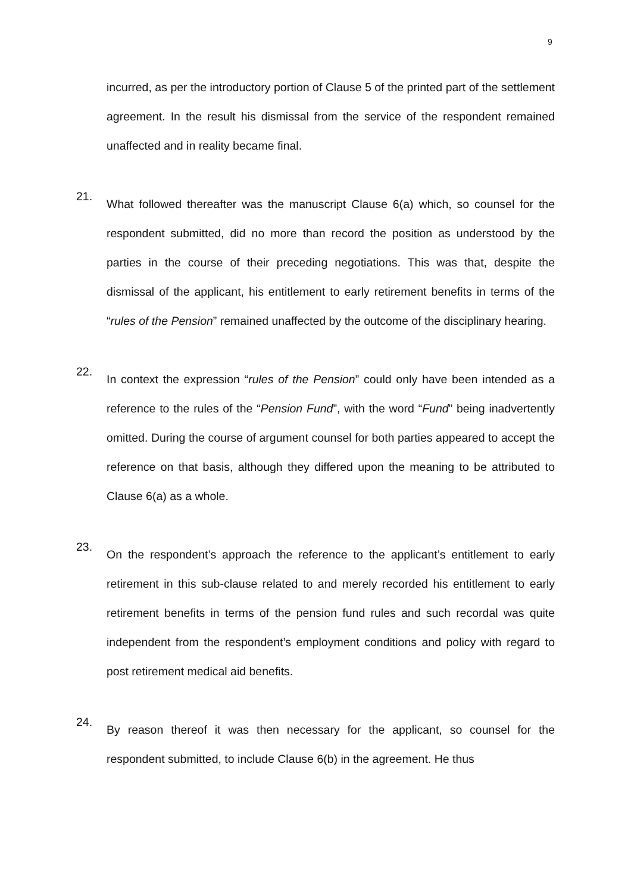9
incurred, as per the introductory portion of Clause 5 of the printed part of the settlement agreement. In the result his dismissal from the service of the respondent remained unaffected and in reality became final.
21.
What followed thereafter was the manuscript Clause 6(a) which, so counsel for the respondent submitted, did no more than record the position as understood by the parties in the course of their preceding negotiations. This was that, despite the dismissal of the applicant, his entitlement to early retirement benefits in terms of the “rules of the Pension” remained unaffected by the outcome of the disciplinary hearing.
22.
In context the expression “rules of the Pension” could only have been intended as a reference to the rules of the “Pension Fund”, with the word “Fund” being inadvertently omitted. During the course of argument counsel for both parties appeared to accept the reference on that basis, although they differed upon the meaning to be attributed to Clause 6(a) as a whole.
23.
On the respondent’s approach the reference to the applicant’s entitlement to early retirement in this sub-clause related to and merely recorded his entitlement to early retirement benefits in terms of the pension fund rules and such recordal was quite independent from the respondent’s employment conditions and policy with regard to post retirement medical aid benefits.
24.
By reason thereof it was then necessary for the applicant, so counsel for the respondent submitted, to include Clause 6(b) in the agreement. He thus